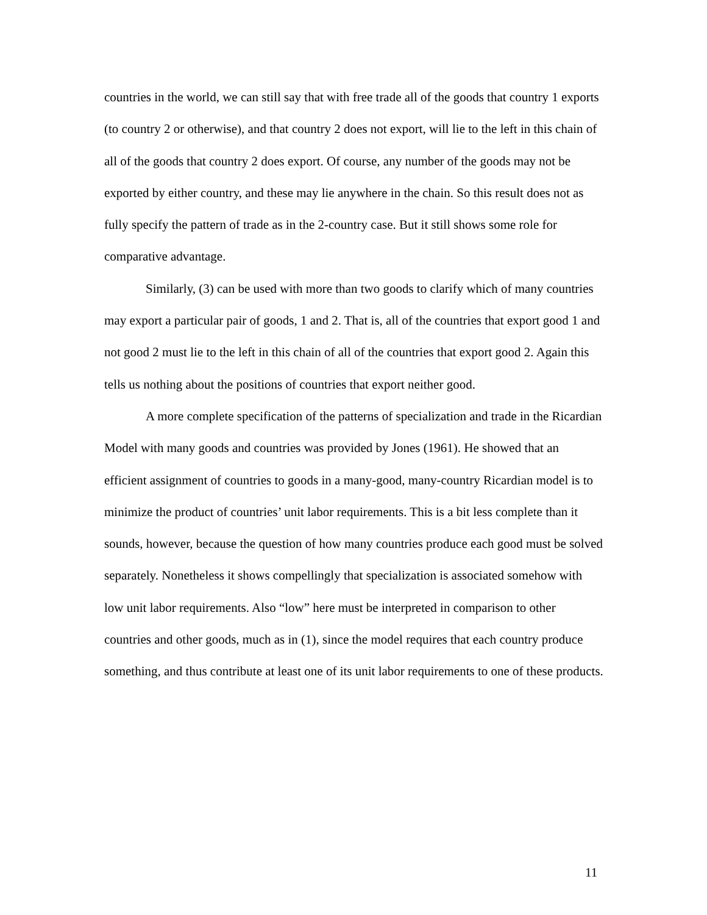countries in the world, we can still say that with free trade all of the goods that country 1 exports (to country 2 or otherwise), and that country 2 does not export, will lie to the left in this chain of all of the goods that country 2 does export. Of course, any number of the goods may not be exported by either country, and these may lie anywhere in the chain. So this result does not as fully specify the pattern of trade as in the 2-country case. But it still shows some role for comparative advantage.
Similarly, (3) can be used with more than two goods to clarify which of many countries may export a particular pair of goods, 1 and 2. That is, all of the countries that export good 1 and not good 2 must lie to the left in this chain of all of the countries that export good 2. Again this tells us nothing about the positions of countries that export neither good.
A more complete specification of the patterns of specialization and trade in the Ricardian Model with many goods and countries was provided by Jones (1961). He showed that an efficient assignment of countries to goods in a many-good, many-country Ricardian model is to minimize the product of countries’ unit labor requirements. This is a bit less complete than it sounds, however, because the question of how many countries produce each good must be solved separately. Nonetheless it shows compellingly that specialization is associated somehow with low unit labor requirements. Also “low” here must be interpreted in comparison to other countries and other goods, much as in (1), since the model requires that each country produce something, and thus contribute at least one of its unit labor requirements to one of these products.
11